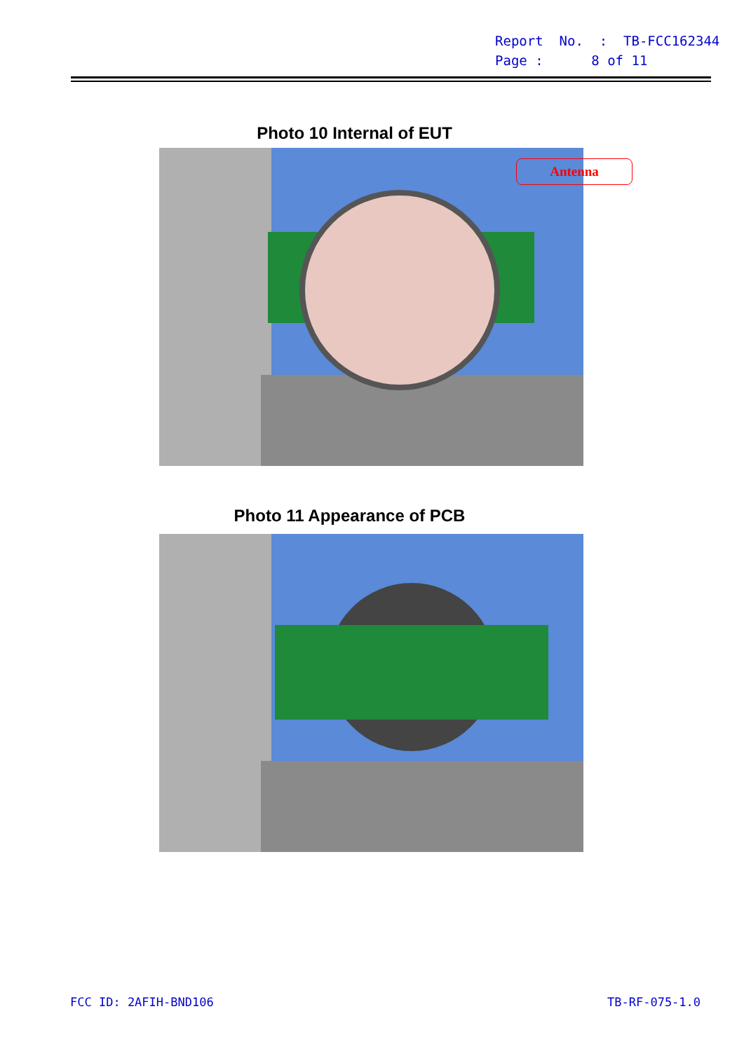Report No. : TB-FCC162344
Page : 8 of 11
Photo 10 Internal of EUT
Antenna
Photo 11 Appearance of PCB
FCC ID: 2AFIH-BND106 TB-RF-075-1.0